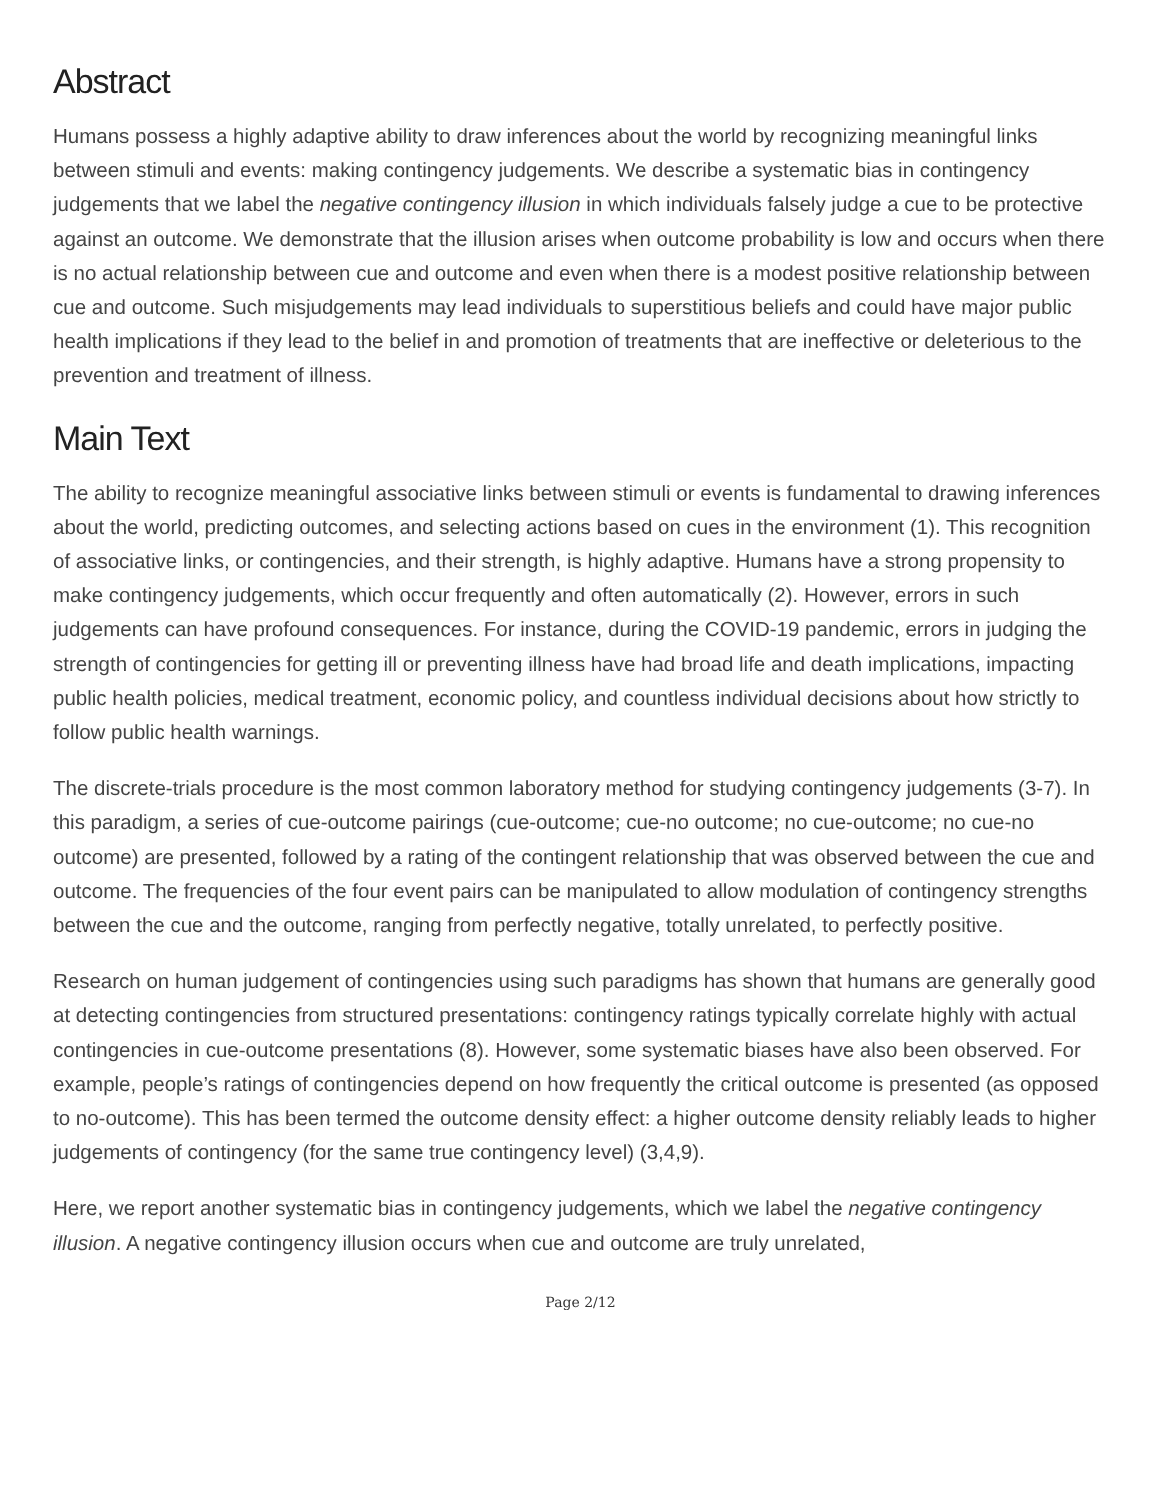Abstract
Humans possess a highly adaptive ability to draw inferences about the world by recognizing meaningful links between stimuli and events: making contingency judgements. We describe a systematic bias in contingency judgements that we label the negative contingency illusion in which individuals falsely judge a cue to be protective against an outcome. We demonstrate that the illusion arises when outcome probability is low and occurs when there is no actual relationship between cue and outcome and even when there is a modest positive relationship between cue and outcome. Such misjudgements may lead individuals to superstitious beliefs and could have major public health implications if they lead to the belief in and promotion of treatments that are ineffective or deleterious to the prevention and treatment of illness.
Main Text
The ability to recognize meaningful associative links between stimuli or events is fundamental to drawing inferences about the world, predicting outcomes, and selecting actions based on cues in the environment (1). This recognition of associative links, or contingencies, and their strength, is highly adaptive. Humans have a strong propensity to make contingency judgements, which occur frequently and often automatically (2). However, errors in such judgements can have profound consequences. For instance, during the COVID-19 pandemic, errors in judging the strength of contingencies for getting ill or preventing illness have had broad life and death implications, impacting public health policies, medical treatment, economic policy, and countless individual decisions about how strictly to follow public health warnings.
The discrete-trials procedure is the most common laboratory method for studying contingency judgements (3-7). In this paradigm, a series of cue-outcome pairings (cue-outcome; cue-no outcome; no cue-outcome; no cue-no outcome) are presented, followed by a rating of the contingent relationship that was observed between the cue and outcome. The frequencies of the four event pairs can be manipulated to allow modulation of contingency strengths between the cue and the outcome, ranging from perfectly negative, totally unrelated, to perfectly positive.
Research on human judgement of contingencies using such paradigms has shown that humans are generally good at detecting contingencies from structured presentations: contingency ratings typically correlate highly with actual contingencies in cue-outcome presentations (8). However, some systematic biases have also been observed. For example, people’s ratings of contingencies depend on how frequently the critical outcome is presented (as opposed to no-outcome). This has been termed the outcome density effect: a higher outcome density reliably leads to higher judgements of contingency (for the same true contingency level) (3,4,9).
Here, we report another systematic bias in contingency judgements, which we label the negative contingency illusion. A negative contingency illusion occurs when cue and outcome are truly unrelated,
Page 2/12